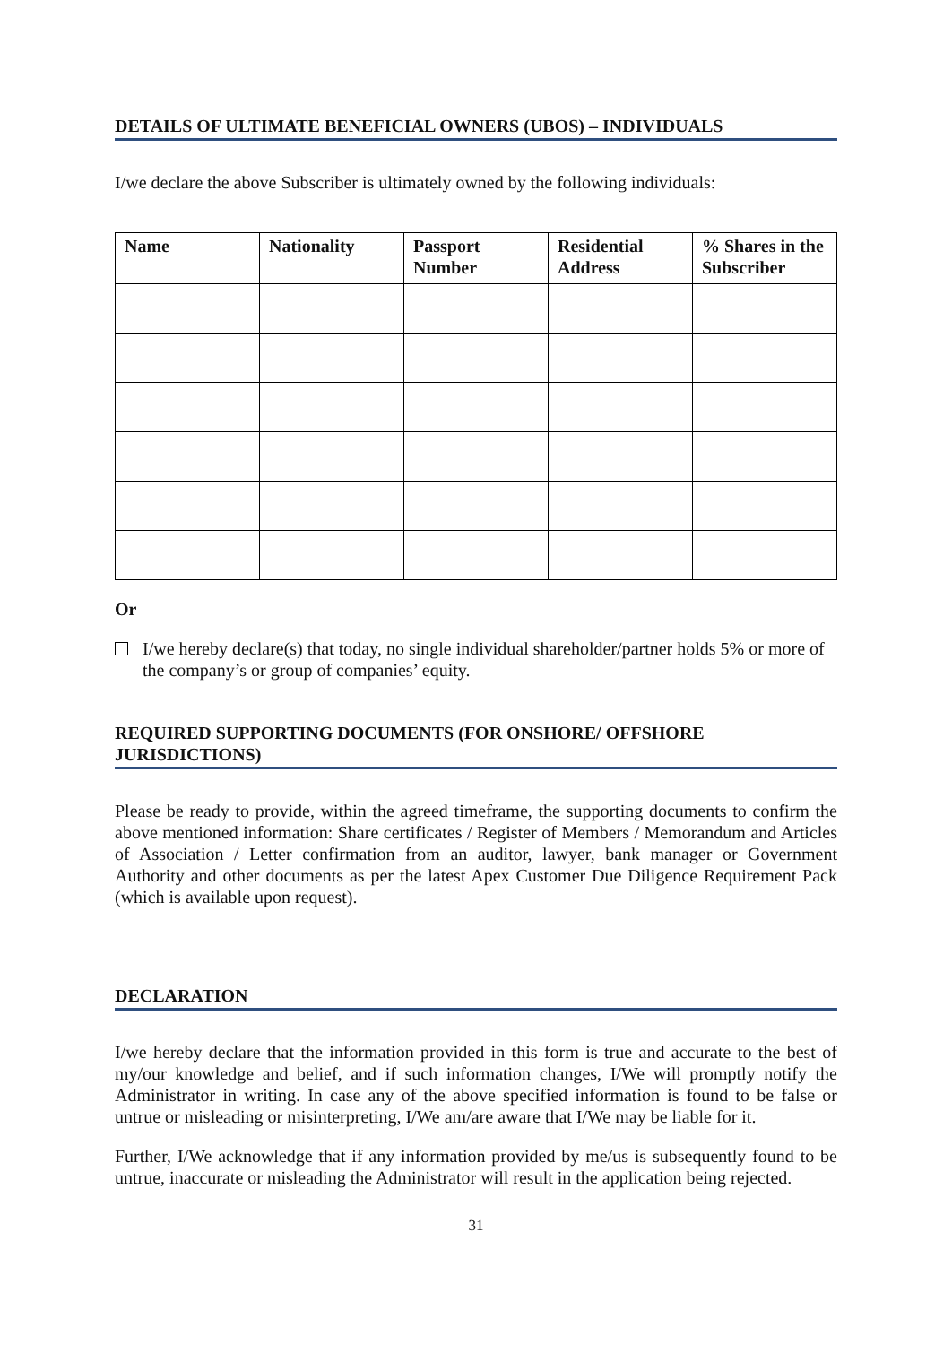DETAILS OF ULTIMATE BENEFICIAL OWNERS (UBOS) – INDIVIDUALS
I/we declare the above Subscriber is ultimately owned by the following individuals:
| Name | Nationality | Passport Number | Residential Address | % Shares in the Subscriber |
| --- | --- | --- | --- | --- |
Or
I/we hereby declare(s) that today, no single individual shareholder/partner holds 5% or more of the company’s or group of companies’ equity.
REQUIRED SUPPORTING DOCUMENTS (FOR ONSHORE/ OFFSHORE JURISDICTIONS)
Please be ready to provide, within the agreed timeframe, the supporting documents to confirm the above mentioned information: Share certificates / Register of Members / Memorandum and Articles of Association / Letter confirmation from an auditor, lawyer, bank manager or Government Authority and other documents as per the latest Apex Customer Due Diligence Requirement Pack (which is available upon request).
DECLARATION
I/we hereby declare that the information provided in this form is true and accurate to the best of my/our knowledge and belief, and if such information changes, I/We will promptly notify the Administrator in writing. In case any of the above specified information is found to be false or untrue or misleading or misinterpreting, I/We am/are aware that I/We may be liable for it.
Further, I/We acknowledge that if any information provided by me/us is subsequently found to be untrue, inaccurate or misleading the Administrator will result in the application being rejected.
31